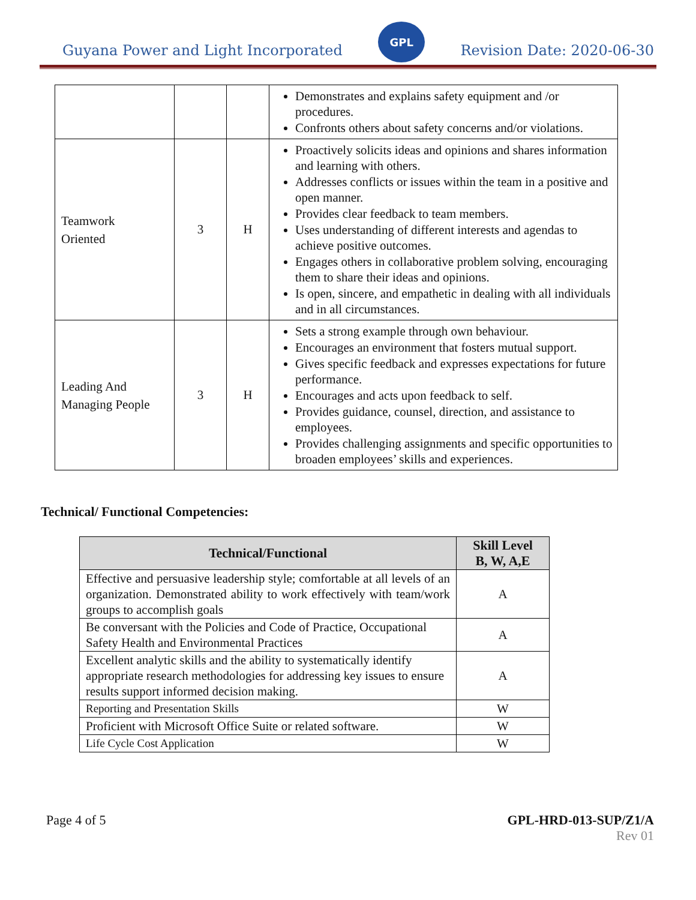Guyana Power and Light Incorporated
GPL
Revision Date: 2020-06-30
| | | | Demonstrates and explains safety equipment and /or procedures. Confronts others about safety concerns and/or violations. |
| Teamwork Oriented | 3 | H | Proactively solicits ideas and opinions and shares information and learning with others. Addresses conflicts or issues within the team in a positive and open manner. Provides clear feedback to team members. Uses understanding of different interests and agendas to achieve positive outcomes. Engages others in collaborative problem solving, encouraging them to share their ideas and opinions. Is open, sincere, and empathetic in dealing with all individuals and in all circumstances. |
| Leading And Managing People | 3 | H | Sets a strong example through own behaviour. Encourages an environment that fosters mutual support. Gives specific feedback and expresses expectations for future performance. Encourages and acts upon feedback to self. Provides guidance, counsel, direction, and assistance to employees. Provides challenging assignments and specific opportunities to broaden employees’ skills and experiences. |
Technical/ Functional Competencies:
| Technical/Functional | Skill Level B, W, A,E |
| --- | --- |
| Effective and persuasive leadership style; comfortable at all levels of an organization. Demonstrated ability to work effectively with team/work groups to accomplish goals | A |
| Be conversant with the Policies and Code of Practice, Occupational Safety Health and Environmental Practices | A |
| Excellent analytic skills and the ability to systematically identify appropriate research methodologies for addressing key issues to ensure results support informed decision making. | A |
| Reporting and Presentation Skills | W |
| Proficient with Microsoft Office Suite or related software. | W |
| Life Cycle Cost Application | W |
Page 4 of 5 GPL-HRD-013-SUP/Z1/A
Rev 01